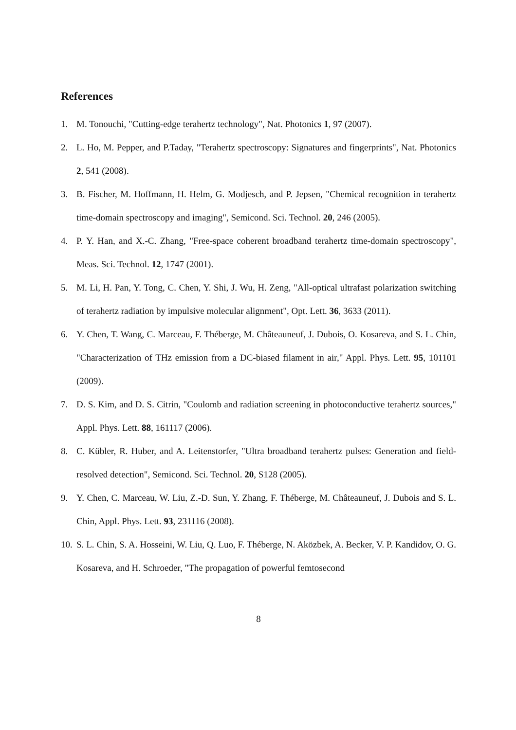References
1. M. Tonouchi, "Cutting-edge terahertz technology", Nat. Photonics 1, 97 (2007).
2. L. Ho, M. Pepper, and P.Taday, "Terahertz spectroscopy: Signatures and fingerprints", Nat. Photonics 2, 541 (2008).
3. B. Fischer, M. Hoffmann, H. Helm, G. Modjesch, and P. Jepsen, "Chemical recognition in terahertz time-domain spectroscopy and imaging", Semicond. Sci. Technol. 20, 246 (2005).
4. P. Y. Han, and X.-C. Zhang, "Free-space coherent broadband terahertz time-domain spectroscopy", Meas. Sci. Technol. 12, 1747 (2001).
5. M. Li, H. Pan, Y. Tong, C. Chen, Y. Shi, J. Wu, H. Zeng, "All-optical ultrafast polarization switching of terahertz radiation by impulsive molecular alignment", Opt. Lett. 36, 3633 (2011).
6. Y. Chen, T. Wang, C. Marceau, F. Théberge, M. Châteauneuf, J. Dubois, O. Kosareva, and S. L. Chin, "Characterization of THz emission from a DC-biased filament in air," Appl. Phys. Lett. 95, 101101 (2009).
7. D. S. Kim, and D. S. Citrin, "Coulomb and radiation screening in photoconductive terahertz sources," Appl. Phys. Lett. 88, 161117 (2006).
8. C. Kübler, R. Huber, and A. Leitenstorfer, "Ultra broadband terahertz pulses: Generation and field-resolved detection", Semicond. Sci. Technol. 20, S128 (2005).
9. Y. Chen, C. Marceau, W. Liu, Z.-D. Sun, Y. Zhang, F. Théberge, M. Châteauneuf, J. Dubois and S. L. Chin, Appl. Phys. Lett. 93, 231116 (2008).
10. S. L. Chin, S. A. Hosseini, W. Liu, Q. Luo, F. Théberge, N. Aközbek, A. Becker, V. P. Kandidov, O. G. Kosareva, and H. Schroeder, "The propagation of powerful femtosecond
8